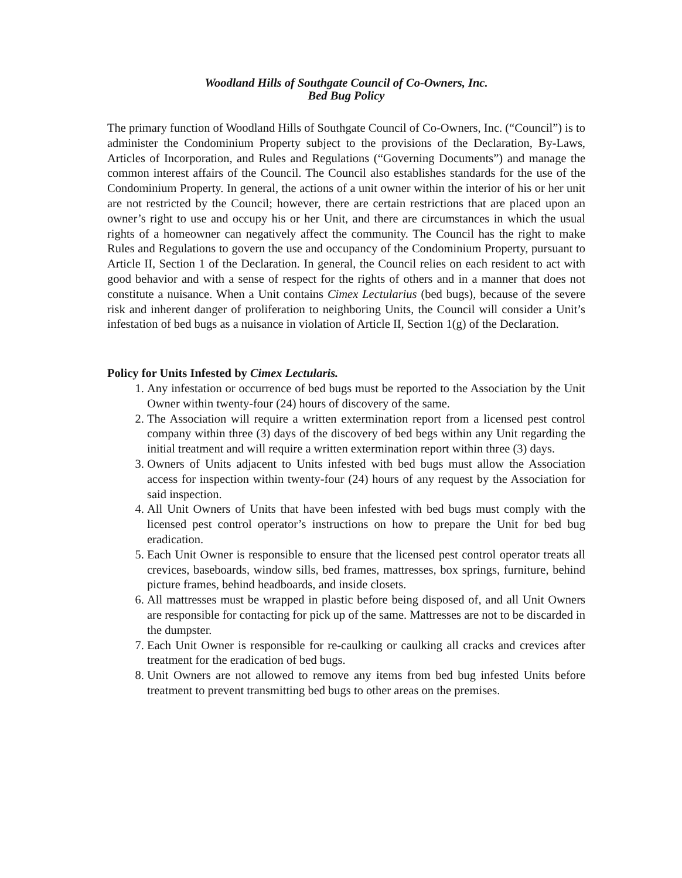Woodland Hills of Southgate Council of Co-Owners, Inc.
Bed Bug Policy
The primary function of Woodland Hills of Southgate Council of Co-Owners, Inc. (“Council”) is to administer the Condominium Property subject to the provisions of the Declaration, By-Laws, Articles of Incorporation, and Rules and Regulations (“Governing Documents”) and manage the common interest affairs of the Council. The Council also establishes standards for the use of the Condominium Property. In general, the actions of a unit owner within the interior of his or her unit are not restricted by the Council; however, there are certain restrictions that are placed upon an owner’s right to use and occupy his or her Unit, and there are circumstances in which the usual rights of a homeowner can negatively affect the community. The Council has the right to make Rules and Regulations to govern the use and occupancy of the Condominium Property, pursuant to Article II, Section 1 of the Declaration. In general, the Council relies on each resident to act with good behavior and with a sense of respect for the rights of others and in a manner that does not constitute a nuisance. When a Unit contains Cimex Lectularius (bed bugs), because of the severe risk and inherent danger of proliferation to neighboring Units, the Council will consider a Unit’s infestation of bed bugs as a nuisance in violation of Article II, Section 1(g) of the Declaration.
Policy for Units Infested by Cimex Lectularis.
1. Any infestation or occurrence of bed bugs must be reported to the Association by the Unit Owner within twenty-four (24) hours of discovery of the same.
2. The Association will require a written extermination report from a licensed pest control company within three (3) days of the discovery of bed begs within any Unit regarding the initial treatment and will require a written extermination report within three (3) days.
3. Owners of Units adjacent to Units infested with bed bugs must allow the Association access for inspection within twenty-four (24) hours of any request by the Association for said inspection.
4. All Unit Owners of Units that have been infested with bed bugs must comply with the licensed pest control operator’s instructions on how to prepare the Unit for bed bug eradication.
5. Each Unit Owner is responsible to ensure that the licensed pest control operator treats all crevices, baseboards, window sills, bed frames, mattresses, box springs, furniture, behind picture frames, behind headboards, and inside closets.
6. All mattresses must be wrapped in plastic before being disposed of, and all Unit Owners are responsible for contacting for pick up of the same. Mattresses are not to be discarded in the dumpster.
7. Each Unit Owner is responsible for re-caulking or caulking all cracks and crevices after treatment for the eradication of bed bugs.
8. Unit Owners are not allowed to remove any items from bed bug infested Units before treatment to prevent transmitting bed bugs to other areas on the premises.